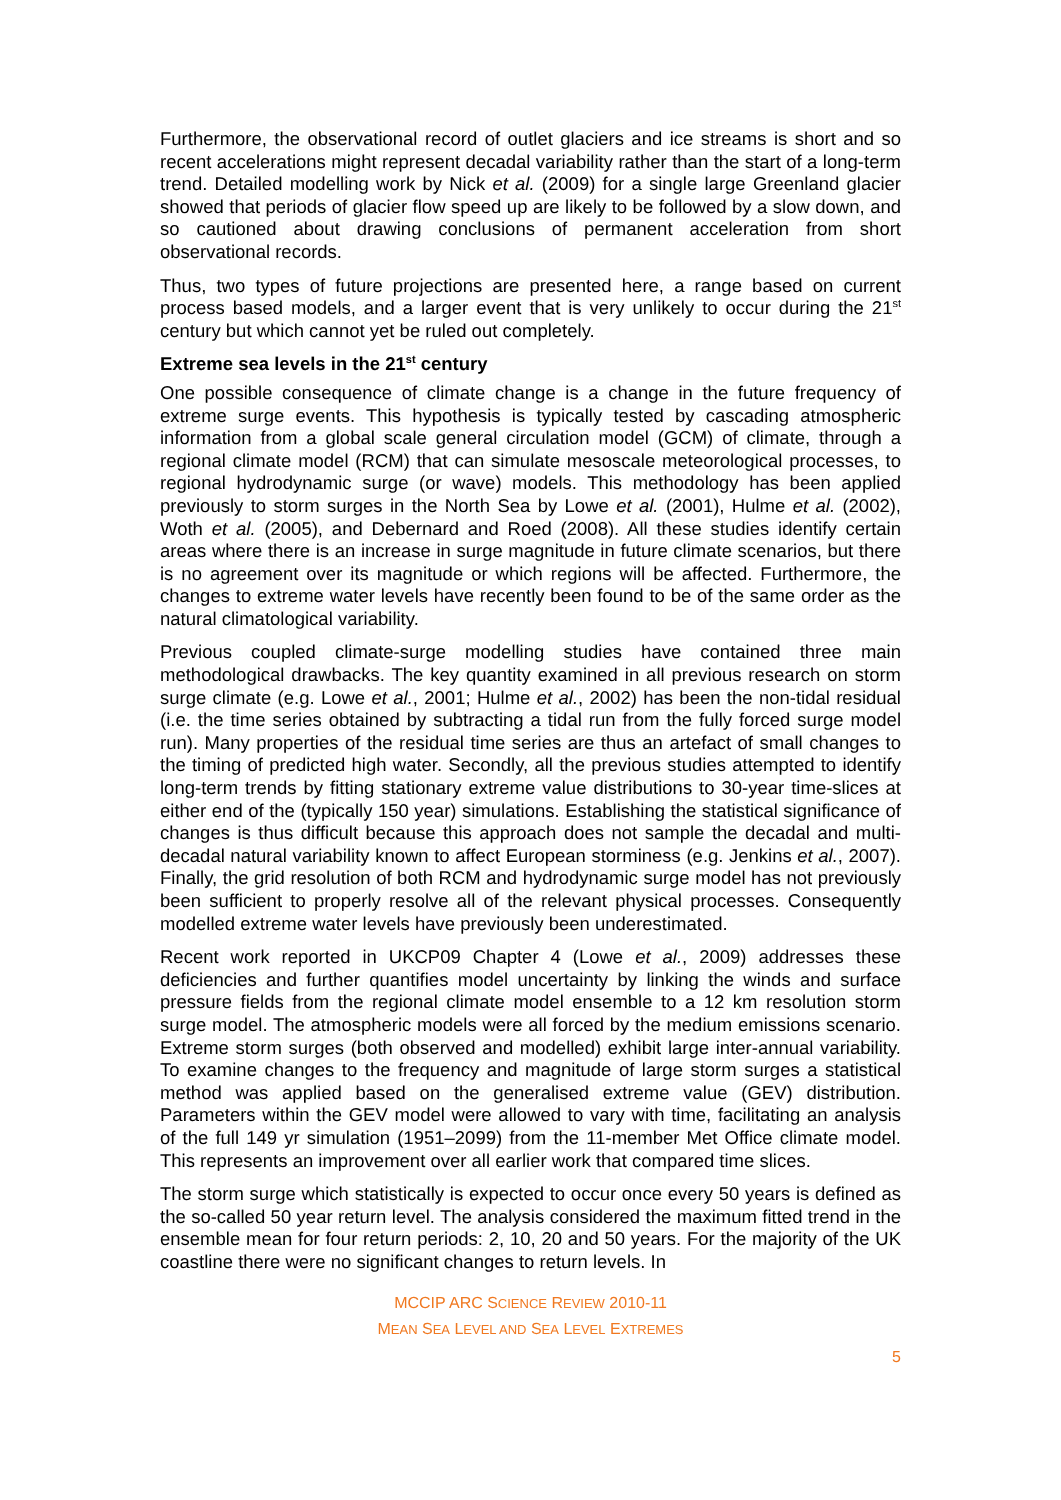Furthermore, the observational record of outlet glaciers and ice streams is short and so recent accelerations might represent decadal variability rather than the start of a long-term trend. Detailed modelling work by Nick et al. (2009) for a single large Greenland glacier showed that periods of glacier flow speed up are likely to be followed by a slow down, and so cautioned about drawing conclusions of permanent acceleration from short observational records.
Thus, two types of future projections are presented here, a range based on current process based models, and a larger event that is very unlikely to occur during the 21<sup>st</sup> century but which cannot yet be ruled out completely.
Extreme sea levels in the 21<sup>st</sup> century
One possible consequence of climate change is a change in the future frequency of extreme surge events. This hypothesis is typically tested by cascading atmospheric information from a global scale general circulation model (GCM) of climate, through a regional climate model (RCM) that can simulate mesoscale meteorological processes, to regional hydrodynamic surge (or wave) models. This methodology has been applied previously to storm surges in the North Sea by Lowe et al. (2001), Hulme et al. (2002), Woth et al. (2005), and Debernard and Roed (2008). All these studies identify certain areas where there is an increase in surge magnitude in future climate scenarios, but there is no agreement over its magnitude or which regions will be affected. Furthermore, the changes to extreme water levels have recently been found to be of the same order as the natural climatological variability.
Previous coupled climate-surge modelling studies have contained three main methodological drawbacks. The key quantity examined in all previous research on storm surge climate (e.g. Lowe et al., 2001; Hulme et al., 2002) has been the non-tidal residual (i.e. the time series obtained by subtracting a tidal run from the fully forced surge model run). Many properties of the residual time series are thus an artefact of small changes to the timing of predicted high water. Secondly, all the previous studies attempted to identify long-term trends by fitting stationary extreme value distributions to 30-year time-slices at either end of the (typically 150 year) simulations. Establishing the statistical significance of changes is thus difficult because this approach does not sample the decadal and multi-decadal natural variability known to affect European storminess (e.g. Jenkins et al., 2007). Finally, the grid resolution of both RCM and hydrodynamic surge model has not previously been sufficient to properly resolve all of the relevant physical processes. Consequently modelled extreme water levels have previously been underestimated.
Recent work reported in UKCP09 Chapter 4 (Lowe et al., 2009) addresses these deficiencies and further quantifies model uncertainty by linking the winds and surface pressure fields from the regional climate model ensemble to a 12 km resolution storm surge model. The atmospheric models were all forced by the medium emissions scenario. Extreme storm surges (both observed and modelled) exhibit large inter-annual variability. To examine changes to the frequency and magnitude of large storm surges a statistical method was applied based on the generalised extreme value (GEV) distribution. Parameters within the GEV model were allowed to vary with time, facilitating an analysis of the full 149 yr simulation (1951–2099) from the 11-member Met Office climate model. This represents an improvement over all earlier work that compared time slices.
The storm surge which statistically is expected to occur once every 50 years is defined as the so-called 50 year return level. The analysis considered the maximum fitted trend in the ensemble mean for four return periods: 2, 10, 20 and 50 years. For the majority of the UK coastline there were no significant changes to return levels. In
MCCIP ARC SCIENCE REVIEW 2010-11
MEAN SEA LEVEL AND SEA LEVEL EXTREMES
5